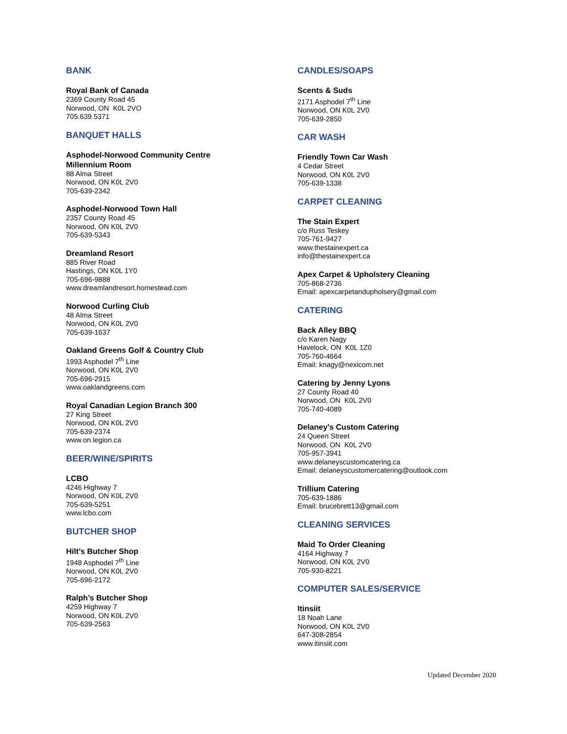BANK
Royal Bank of Canada
2369 County Road 45
Norwood, ON K0L 2VO
705.639.5371
BANQUET HALLS
Asphodel-Norwood Community Centre
Millennium Room
88 Alma Street
Norwood, ON K0L 2V0
705-639-2342
Asphodel-Norwood Town Hall
2357 County Road 45
Norwood, ON K0L 2V0
705-639-5343
Dreamland Resort
885 River Road
Hastings, ON K0L 1Y0
705-696-9888
www.dreamlandresort.homestead.com
Norwood Curling Club
48 Alma Street
Norwood, ON K0L 2V0
705-639-1637
Oakland Greens Golf & Country Club
1993 Asphodel 7<sup>th</sup> Line
Norwood, ON K0L 2V0
705-696-2915
www.oaklandgreens.com
Royal Canadian Legion Branch 300
27 King Street
Norwood, ON K0L 2V0
705-639-2374
www.on.legion.ca
BEER/WINE/SPIRITS
LCBO
4246 Highway 7
Norwood, ON K0L 2V0
705-639-5251
www.lcbo.com
BUTCHER SHOP
Hilt’s Butcher Shop
1948 Asphodel 7<sup>th</sup> Line
Norwood, ON K0L 2V0
705-696-2172
Ralph’s Butcher Shop
4259 Highway 7
Norwood, ON K0L 2V0
705-639-2563
CANDLES/SOAPS
Scents & Suds
2171 Asphodel 7<sup>th</sup> Line
Norwood, ON K0L 2V0
705-639-2850
CAR WASH
Friendly Town Car Wash
4 Cedar Street
Norwood, ON K0L 2V0
705-639-1338
CARPET CLEANING
The Stain Expert
c/o Russ Teskey
705-761-9427
www.thestainexpert.ca
info@thestainexpert.ca
Apex Carpet & Upholstery Cleaning
705-868-2736
Email: apexcarpetandupholsery@gmail.com
CATERING
Back Alley BBQ
c/o Karen Nagy
Havelock, ON K0L 1Z0
705-760-4664
Email: knagy@nexicom.net
Catering by Jenny Lyons
27 County Road 40
Norwood, ON K0L 2V0
705-740-4089
Delaney’s Custom Catering
24 Queen Street
Norwood, ON K0L 2V0
705-957-3941
www.delaneyscustomcatering.ca
Email: delaneyscustomercatering@outlook.com
Trillium Catering
705-639-1886
Email: brucebrett13@gmail.com
CLEANING SERVICES
Maid To Order Cleaning
4164 Highway 7
Norwood, ON K0L 2V0
705-930-8221
COMPUTER SALES/SERVICE
Itinsiit
18 Noah Lane
Norwood, ON K0L 2V0
647-308-2854
www.itinsiit.com
Updated December 2020